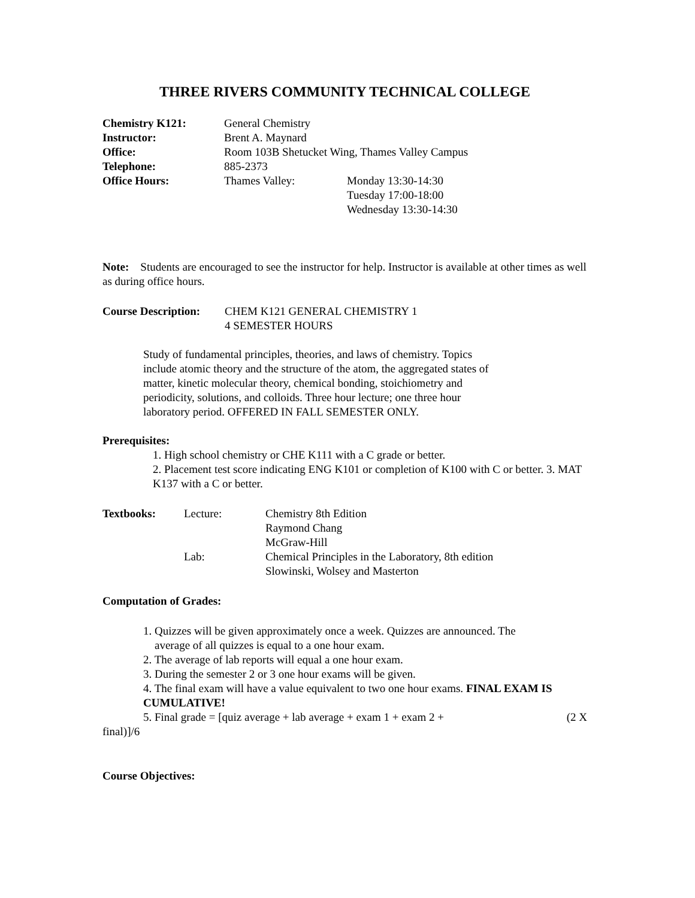THREE RIVERS COMMUNITY TECHNICAL COLLEGE
| Chemistry K121: | General Chemistry | |
| Instructor: | Brent A. Maynard | |
| Office: | Room 103B Shetucket Wing, Thames Valley Campus | |
| Telephone: | 885-2373 | |
| Office Hours: | Thames Valley: | Monday 13:30-14:30 Tuesday 17:00-18:00 Wednesday 13:30-14:30 |
Note: Students are encouraged to see the instructor for help. Instructor is available at other times as well as during office hours.
| Course Description: | CHEM K121 GENERAL CHEMISTRY 1 4 SEMESTER HOURS |
Study of fundamental principles, theories, and laws of chemistry. Topics include atomic theory and the structure of the atom, the aggregated states of matter, kinetic molecular theory, chemical bonding, stoichiometry and periodicity, solutions, and colloids. Three hour lecture; one three hour laboratory period. OFFERED IN FALL SEMESTER ONLY.
Prerequisites:
1. High school chemistry or CHE K111 with a C grade or better.
2. Placement test score indicating ENG K101 or completion of K100 with C or better. 3. MAT K137 with a C or better.
| Textbooks: | Lecture: | Chemistry 8th Edition Raymond Chang McGraw-Hill |
| | Lab: | Chemical Principles in the Laboratory, 8th edition Slowinski, Wolsey and Masterton |
Computation of Grades:
1. Quizzes will be given approximately once a week. Quizzes are announced. The
average of all quizzes is equal to a one hour exam.
2. The average of lab reports will equal a one hour exam.
3. During the semester 2 or 3 one hour exams will be given.
4. The final exam will have a value equivalent to two one hour exams. FINAL EXAM IS CUMULATIVE!
5. Final grade = [quiz average + lab average + exam 1 + exam 2 + (2 X
final)]/6
Course Objectives: